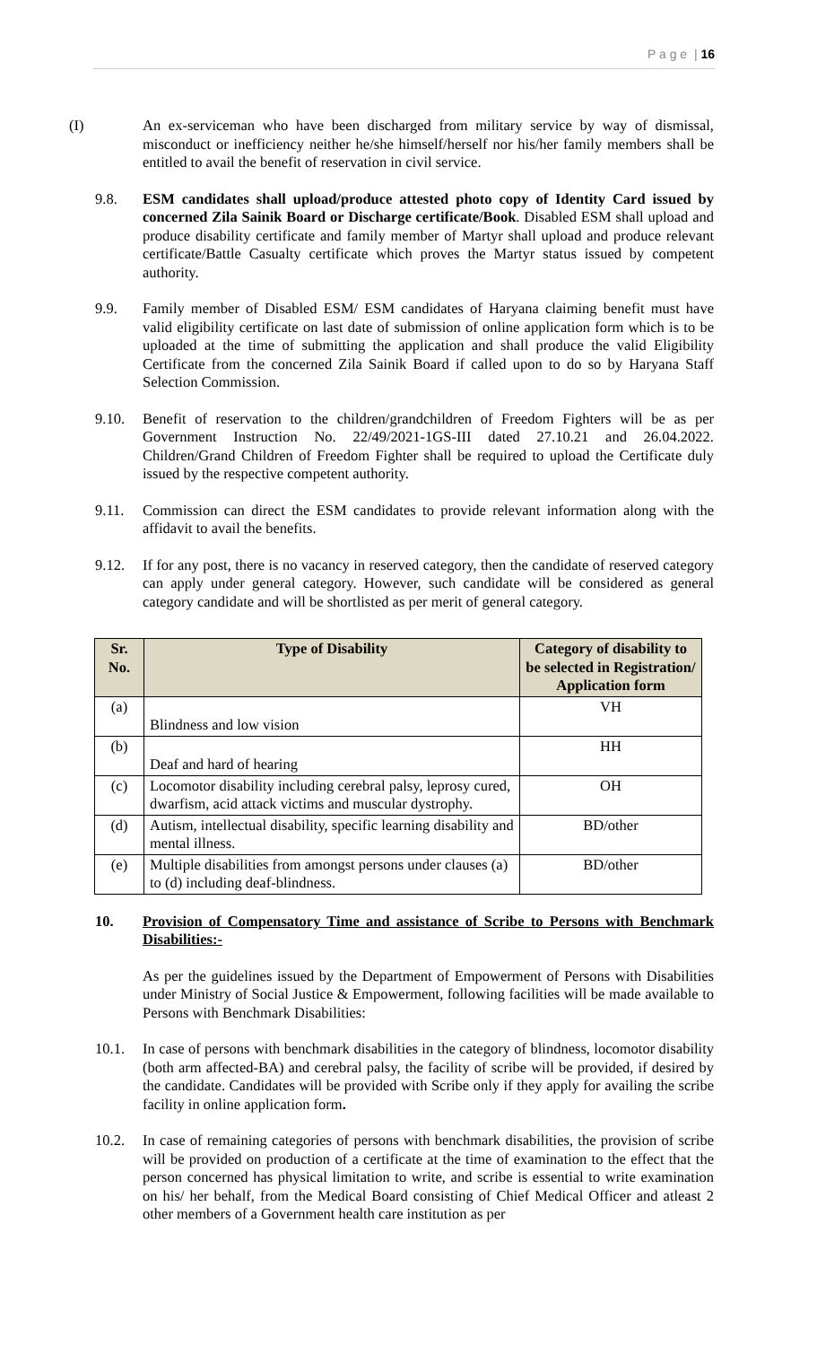P a g e | 16
(I) An ex-serviceman who have been discharged from military service by way of dismissal, misconduct or inefficiency neither he/she himself/herself nor his/her family members shall be entitled to avail the benefit of reservation in civil service.
9.8. ESM candidates shall upload/produce attested photo copy of Identity Card issued by concerned Zila Sainik Board or Discharge certificate/Book. Disabled ESM shall upload and produce disability certificate and family member of Martyr shall upload and produce relevant certificate/Battle Casualty certificate which proves the Martyr status issued by competent authority.
9.9. Family member of Disabled ESM/ ESM candidates of Haryana claiming benefit must have valid eligibility certificate on last date of submission of online application form which is to be uploaded at the time of submitting the application and shall produce the valid Eligibility Certificate from the concerned Zila Sainik Board if called upon to do so by Haryana Staff Selection Commission.
9.10. Benefit of reservation to the children/grandchildren of Freedom Fighters will be as per Government Instruction No. 22/49/2021-1GS-III dated 27.10.21 and 26.04.2022. Children/Grand Children of Freedom Fighter shall be required to upload the Certificate duly issued by the respective competent authority.
9.11. Commission can direct the ESM candidates to provide relevant information along with the affidavit to avail the benefits.
9.12. If for any post, there is no vacancy in reserved category, then the candidate of reserved category can apply under general category. However, such candidate will be considered as general category candidate and will be shortlisted as per merit of general category.
| Sr. No. | Type of Disability | Category of disability to be selected in Registration/ Application form |
| --- | --- | --- |
| (a) | Blindness and low vision | VH |
| (b) | Deaf and hard of hearing | HH |
| (c) | Locomotor disability including cerebral palsy, leprosy cured, dwarfism, acid attack victims and muscular dystrophy. | OH |
| (d) | Autism, intellectual disability, specific learning disability and mental illness. | BD/other |
| (e) | Multiple disabilities from amongst persons under clauses (a) to (d) including deaf-blindness. | BD/other |
10. Provision of Compensatory Time and assistance of Scribe to Persons with Benchmark Disabilities:-
As per the guidelines issued by the Department of Empowerment of Persons with Disabilities under Ministry of Social Justice & Empowerment, following facilities will be made available to Persons with Benchmark Disabilities:
10.1. In case of persons with benchmark disabilities in the category of blindness, locomotor disability (both arm affected-BA) and cerebral palsy, the facility of scribe will be provided, if desired by the candidate. Candidates will be provided with Scribe only if they apply for availing the scribe facility in online application form.
10.2. In case of remaining categories of persons with benchmark disabilities, the provision of scribe will be provided on production of a certificate at the time of examination to the effect that the person concerned has physical limitation to write, and scribe is essential to write examination on his/ her behalf, from the Medical Board consisting of Chief Medical Officer and atleast 2 other members of a Government health care institution as per